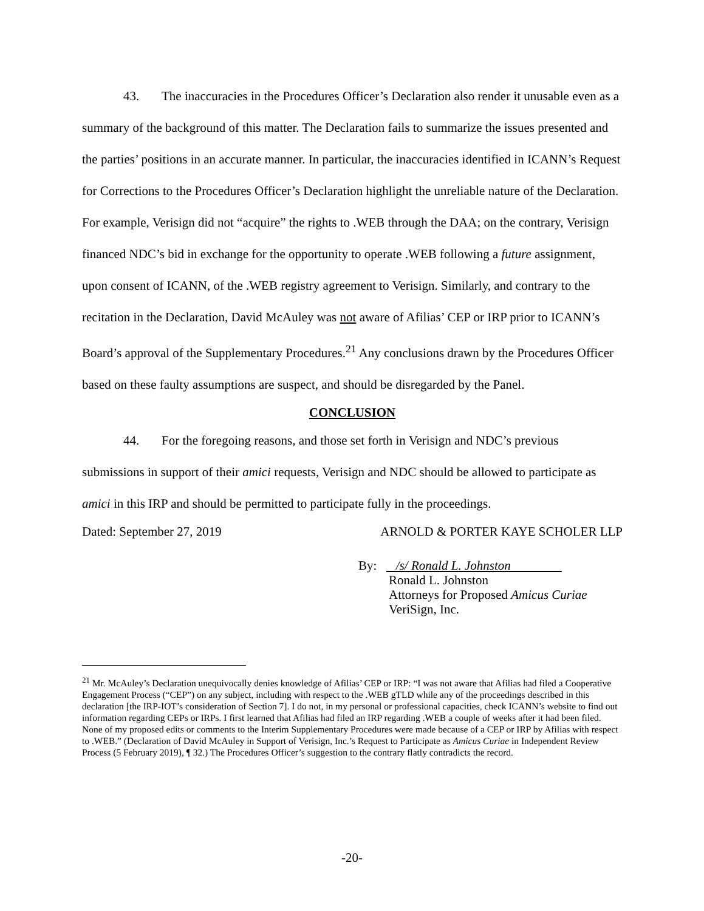43. The inaccuracies in the Procedures Officer’s Declaration also render it unusable even as a summary of the background of this matter. The Declaration fails to summarize the issues presented and the parties’ positions in an accurate manner. In particular, the inaccuracies identified in ICANN’s Request for Corrections to the Procedures Officer’s Declaration highlight the unreliable nature of the Declaration. For example, Verisign did not “acquire” the rights to .WEB through the DAA; on the contrary, Verisign financed NDC’s bid in exchange for the opportunity to operate .WEB following a future assignment, upon consent of ICANN, of the .WEB registry agreement to Verisign. Similarly, and contrary to the recitation in the Declaration, David McAuley was not aware of Afilias’ CEP or IRP prior to ICANN’s Board’s approval of the Supplementary Procedures.<sup>21</sup> Any conclusions drawn by the Procedures Officer based on these faulty assumptions are suspect, and should be disregarded by the Panel.
CONCLUSION
44. For the foregoing reasons, and those set forth in Verisign and NDC’s previous submissions in support of their amici requests, Verisign and NDC should be allowed to participate as amici in this IRP and should be permitted to participate fully in the proceedings.
Dated: September 27, 2019 ARNOLD & PORTER KAYE SCHOLER LLP
By: /s/ Ronald L. Johnston
Ronald L. Johnston
Attorneys for Proposed Amicus Curiae
VeriSign, Inc.
<sup>21</sup> Mr. McAuley’s Declaration unequivocally denies knowledge of Afilias’ CEP or IRP: “I was not aware that Afilias had filed a Cooperative Engagement Process (“CEP”) on any subject, including with respect to the .WEB gTLD while any of the proceedings described in this declaration [the IRP-IOT’s consideration of Section 7]. I do not, in my personal or professional capacities, check ICANN’s website to find out information regarding CEPs or IRPs. I first learned that Afilias had filed an IRP regarding .WEB a couple of weeks after it had been filed. None of my proposed edits or comments to the Interim Supplementary Procedures were made because of a CEP or IRP by Afilias with respect to .WEB.” (Declaration of David McAuley in Support of Verisign, Inc.’s Request to Participate as Amicus Curiae in Independent Review Process (5 February 2019), ¶ 32.) The Procedures Officer’s suggestion to the contrary flatly contradicts the record.
-20-